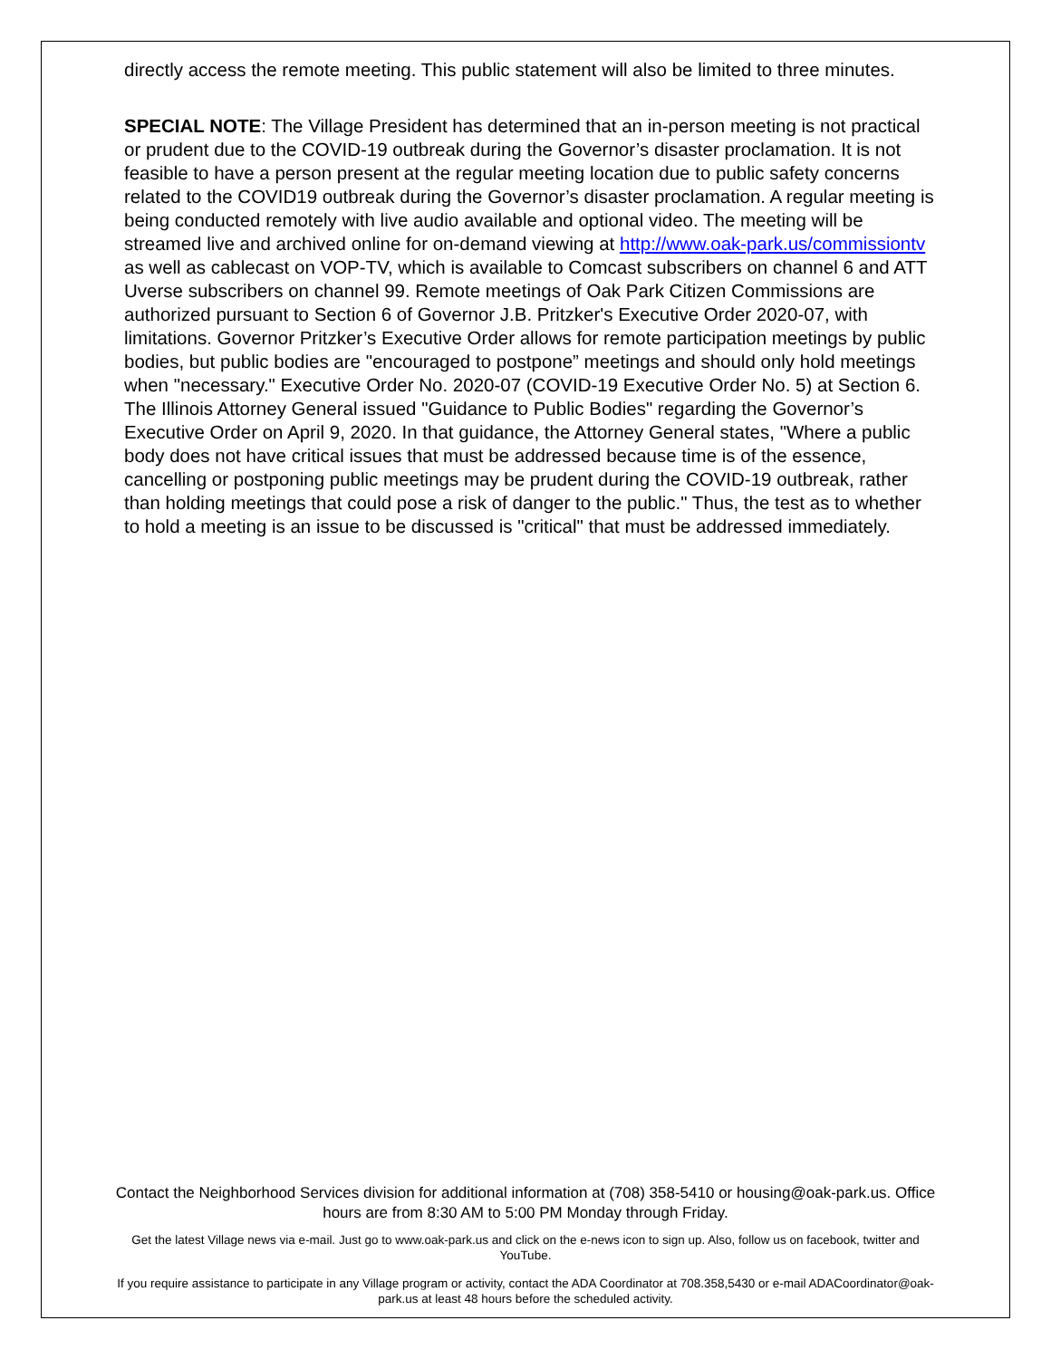directly access the remote meeting. This public statement will also be limited to three minutes.
SPECIAL NOTE: The Village President has determined that an in-person meeting is not practical or prudent due to the COVID-19 outbreak during the Governor’s disaster proclamation. It is not feasible to have a person present at the regular meeting location due to public safety concerns related to the COVID19 outbreak during the Governor’s disaster proclamation. A regular meeting is being conducted remotely with live audio available and optional video. The meeting will be streamed live and archived online for on-demand viewing at http://www.oak-park.us/commissiontv as well as cablecast on VOP-TV, which is available to Comcast subscribers on channel 6 and ATT Uverse subscribers on channel 99. Remote meetings of Oak Park Citizen Commissions are authorized pursuant to Section 6 of Governor J.B. Pritzker's Executive Order 2020-07, with limitations. Governor Pritzker’s Executive Order allows for remote participation meetings by public bodies, but public bodies are "encouraged to postpone” meetings and should only hold meetings when "necessary." Executive Order No. 2020-07 (COVID-19 Executive Order No. 5) at Section 6. The Illinois Attorney General issued "Guidance to Public Bodies" regarding the Governor’s Executive Order on April 9, 2020. In that guidance, the Attorney General states, "Where a public body does not have critical issues that must be addressed because time is of the essence, cancelling or postponing public meetings may be prudent during the COVID-19 outbreak, rather than holding meetings that could pose a risk of danger to the public." Thus, the test as to whether to hold a meeting is an issue to be discussed is "critical" that must be addressed immediately.
Contact the Neighborhood Services division for additional information at (708) 358-5410 or housing@oak-park.us. Office hours are from 8:30 AM to 5:00 PM Monday through Friday.
Get the latest Village news via e-mail. Just go to www.oak-park.us and click on the e-news icon to sign up. Also, follow us on facebook, twitter and YouTube.
If you require assistance to participate in any Village program or activity, contact the ADA Coordinator at 708.358,5430 or e-mail ADACoordinator@oak-park.us at least 48 hours before the scheduled activity.